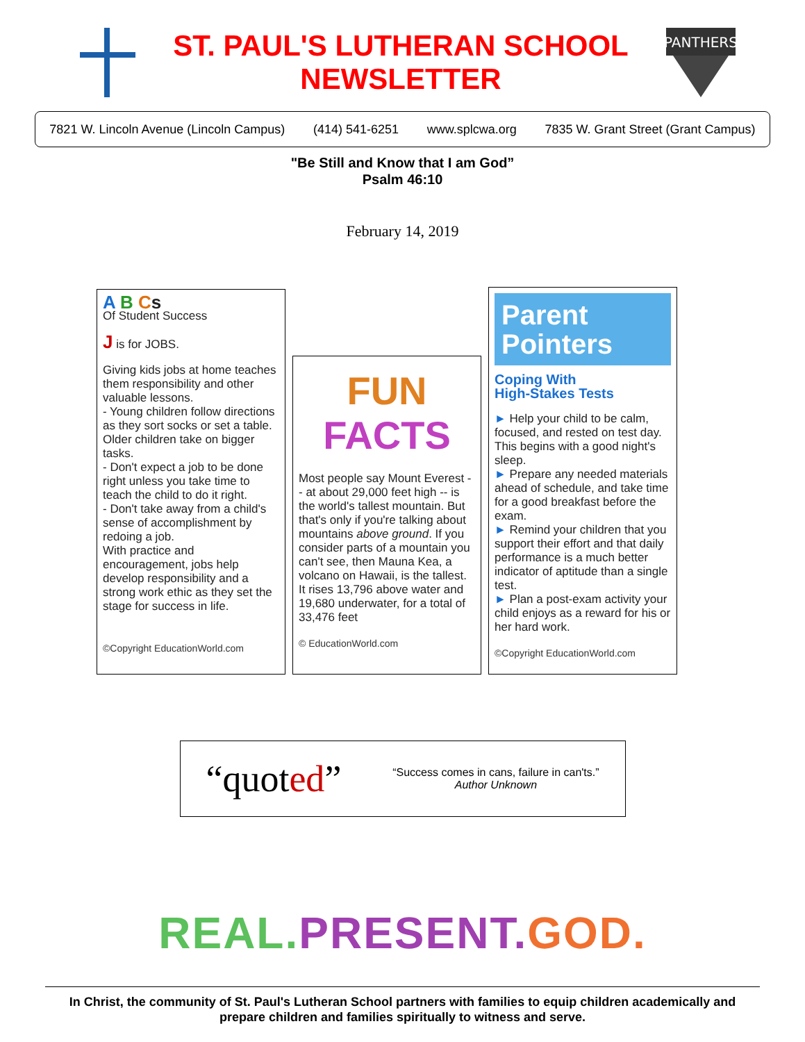ST. PAUL'S LUTHERAN SCHOOL
NEWSLETTER
PANTHERS
7821 W. Lincoln Avenue (Lincoln Campus) (414) 541-6251 www.splcwa.org 7835 W. Grant Street (Grant Campus)
"Be Still and Know that I am God”
Psalm 46:10
February 14, 2019
A B Cs
Of Student Success
J is for JOBS.
Giving kids jobs at home teaches them responsibility and other valuable lessons.
- Young children follow directions as they sort socks or set a table. Older children take on bigger tasks.
- Don't expect a job to be done right unless you take time to teach the child to do it right.
- Don't take away from a child's sense of accomplishment by redoing a job.
With practice and encouragement, jobs help develop responsibility and a strong work ethic as they set the stage for success in life.
©Copyright EducationWorld.com
FUN
FACTS
Most people say Mount Everest -- at about 29,000 feet high -- is the world's tallest mountain. But that's only if you're talking about mountains above ground. If you consider parts of a mountain you can't see, then Mauna Kea, a volcano on Hawaii, is the tallest. It rises 13,796 above water and 19,680 underwater, for a total of 33,476 feet
© EducationWorld.com
Parent
Pointers
Coping With
High-Stakes Tests
► Help your child to be calm, focused, and rested on test day. This begins with a good night's sleep.
► Prepare any needed materials ahead of schedule, and take time for a good breakfast before the exam.
► Remind your children that you support their effort and that daily performance is a much better indicator of aptitude than a single test.
► Plan a post-exam activity your child enjoys as a reward for his or her hard work.
©Copyright EducationWorld.com
“quoted”
“Success comes in cans, failure in can'ts.”
Author Unknown
REAL. PRESENT. GOD.
In Christ, the community of St. Paul's Lutheran School partners with families to equip children academically and prepare children and families spiritually to witness and serve.